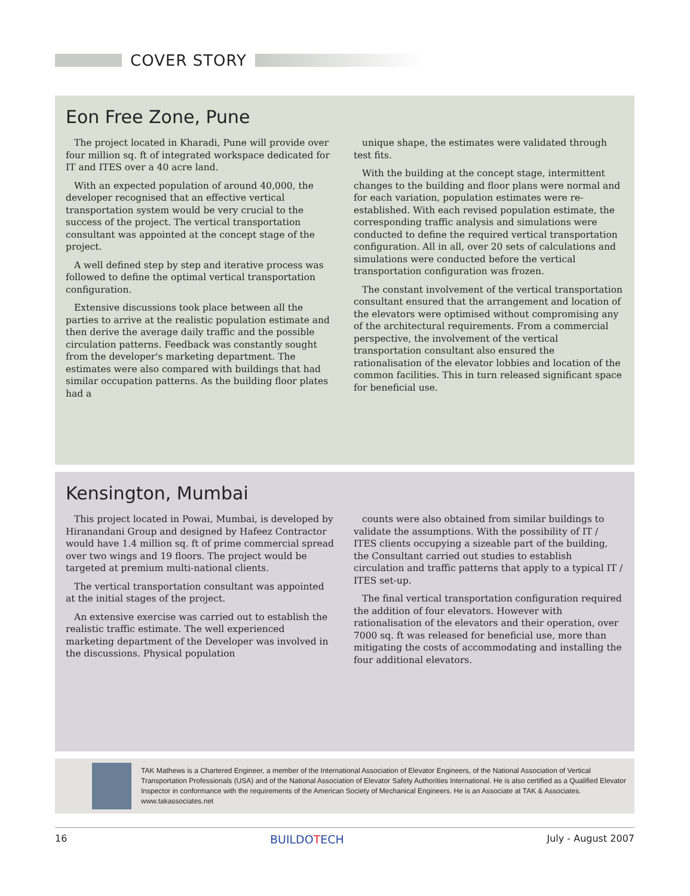COVER STORY
Eon Free Zone, Pune
The project located in Kharadi, Pune will provide over four million sq. ft of integrated workspace dedicated for IT and ITES over a 40 acre land.
With an expected population of around 40,000, the developer recognised that an effective vertical transportation system would be very crucial to the success of the project. The vertical transportation consultant was appointed at the concept stage of the project.
A well defined step by step and iterative process was followed to define the optimal vertical transportation configuration.
Extensive discussions took place between all the parties to arrive at the realistic population estimate and then derive the average daily traffic and the possible circulation patterns. Feedback was constantly sought from the developer's marketing department. The estimates were also compared with buildings that had similar occupation patterns. As the building floor plates had a
unique shape, the estimates were validated through test fits.
With the building at the concept stage, intermittent changes to the building and floor plans were normal and for each variation, population estimates were re-established. With each revised population estimate, the corresponding traffic analysis and simulations were conducted to define the required vertical transportation configuration. All in all, over 20 sets of calculations and simulations were conducted before the vertical transportation configuration was frozen.
The constant involvement of the vertical transportation consultant ensured that the arrangement and location of the elevators were optimised without compromising any of the architectural requirements. From a commercial perspective, the involvement of the vertical transportation consultant also ensured the rationalisation of the elevator lobbies and location of the common facilities. This in turn released significant space for beneficial use.
Kensington, Mumbai
This project located in Powai, Mumbai, is developed by Hiranandani Group and designed by Hafeez Contractor would have 1.4 million sq. ft of prime commercial spread over two wings and 19 floors. The project would be targeted at premium multi-national clients.
The vertical transportation consultant was appointed at the initial stages of the project.
An extensive exercise was carried out to establish the realistic traffic estimate. The well experienced marketing department of the Developer was involved in the discussions. Physical population
counts were also obtained from similar buildings to validate the assumptions. With the possibility of IT / ITES clients occupying a sizeable part of the building, the Consultant carried out studies to establish circulation and traffic patterns that apply to a typical IT / ITES set-up.
The final vertical transportation configuration required the addition of four elevators. However with rationalisation of the elevators and their operation, over 7000 sq. ft was released for beneficial use, more than mitigating the costs of accommodating and installing the four additional elevators.
TAK Mathews is a Chartered Engineer, a member of the International Association of Elevator Engineers, of the National Association of Vertical Transportation Professionals (USA) and of the National Association of Elevator Safety Authorities International. He is also certified as a Qualified Elevator Inspector in conformance with the requirements of the American Society of Mechanical Engineers. He is an Associate at TAK & Associates. www.takassociates.net
16 BUILDOTECH July - August 2007